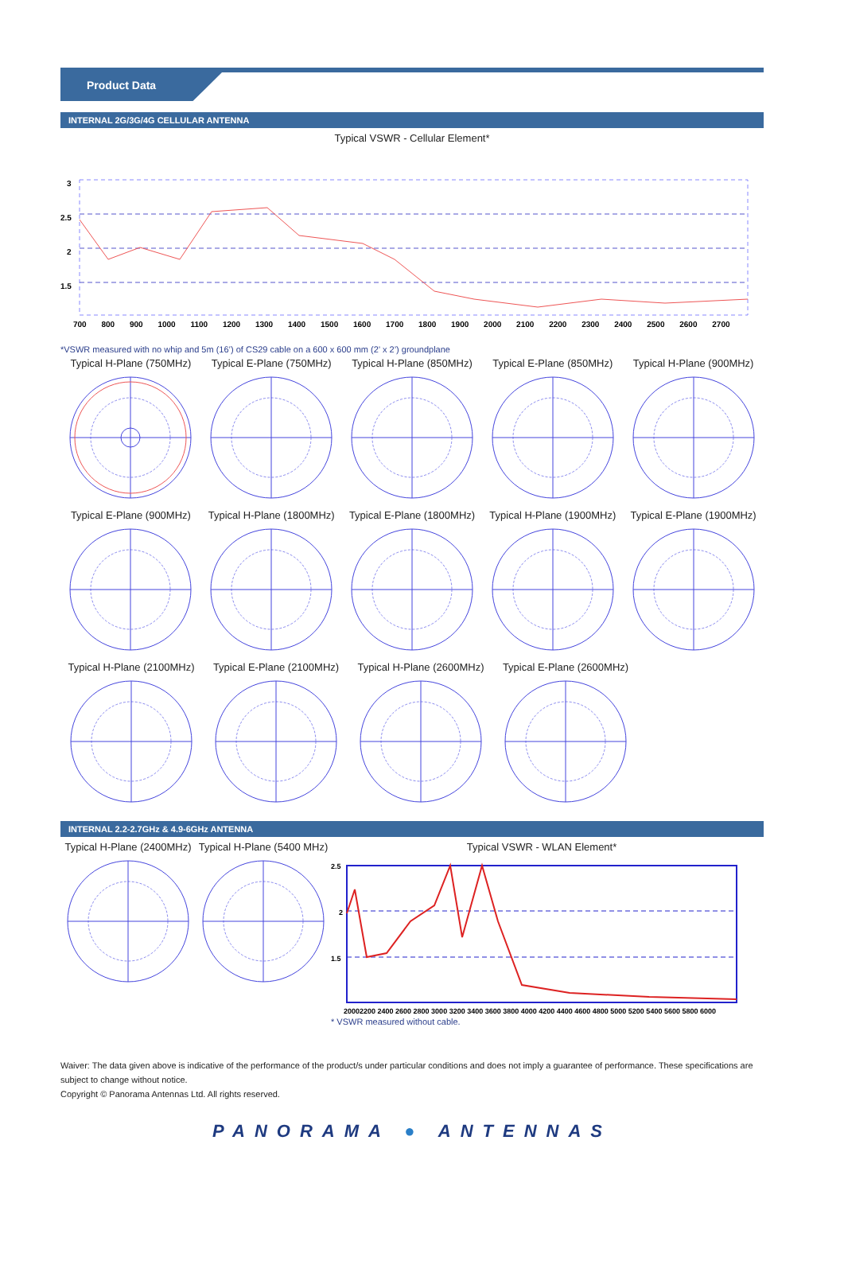Product Data
INTERNAL 2G/3G/4G CELLULAR ANTENNA
Typical VSWR - Cellular Element*
3
2.5
2
1.5
700 800 900 1000 1100 1200 1300 1400 1500 1600 1700 1800 1900 2000 2100 2200 2300 2400 2500 2600 2700
*VSWR measured with no whip and 5m (16’) of CS29 cable on a 600 x 600 mm (2’ x 2’) groundplane
Typical H-Plane (750MHz)
Typical E-Plane (750MHz)
Typical H-Plane (850MHz)
Typical E-Plane (850MHz)
Typical H-Plane (900MHz)
Typical E-Plane (900MHz)
Typical H-Plane (1800MHz)
Typical E-Plane (1800MHz)
Typical H-Plane (1900MHz)
Typical E-Plane (1900MHz)
Typical H-Plane (2100MHz)
Typical E-Plane (2100MHz)
Typical H-Plane (2600MHz)
Typical E-Plane (2600MHz)
INTERNAL 2.2-2.7GHz & 4.9-6GHz ANTENNA
Typical H-Plane (2400MHz)
Typical H-Plane (5400 MHz)
Typical VSWR - WLAN Element*
2.5
2
1.5
20002200 2400 2600 2800 3000 3200 3400 3600 3800 4000 4200 4400 4600 4800 5000 5200 5400 5600 5800 6000
* VSWR measured without cable.
Waiver: The data given above is indicative of the performance of the product/s under particular conditions and does not imply a guarantee of performance. These specifications are subject to change without notice.
Copyright © Panorama Antennas Ltd. All rights reserved.
PANORAMA ● ANTENNAS